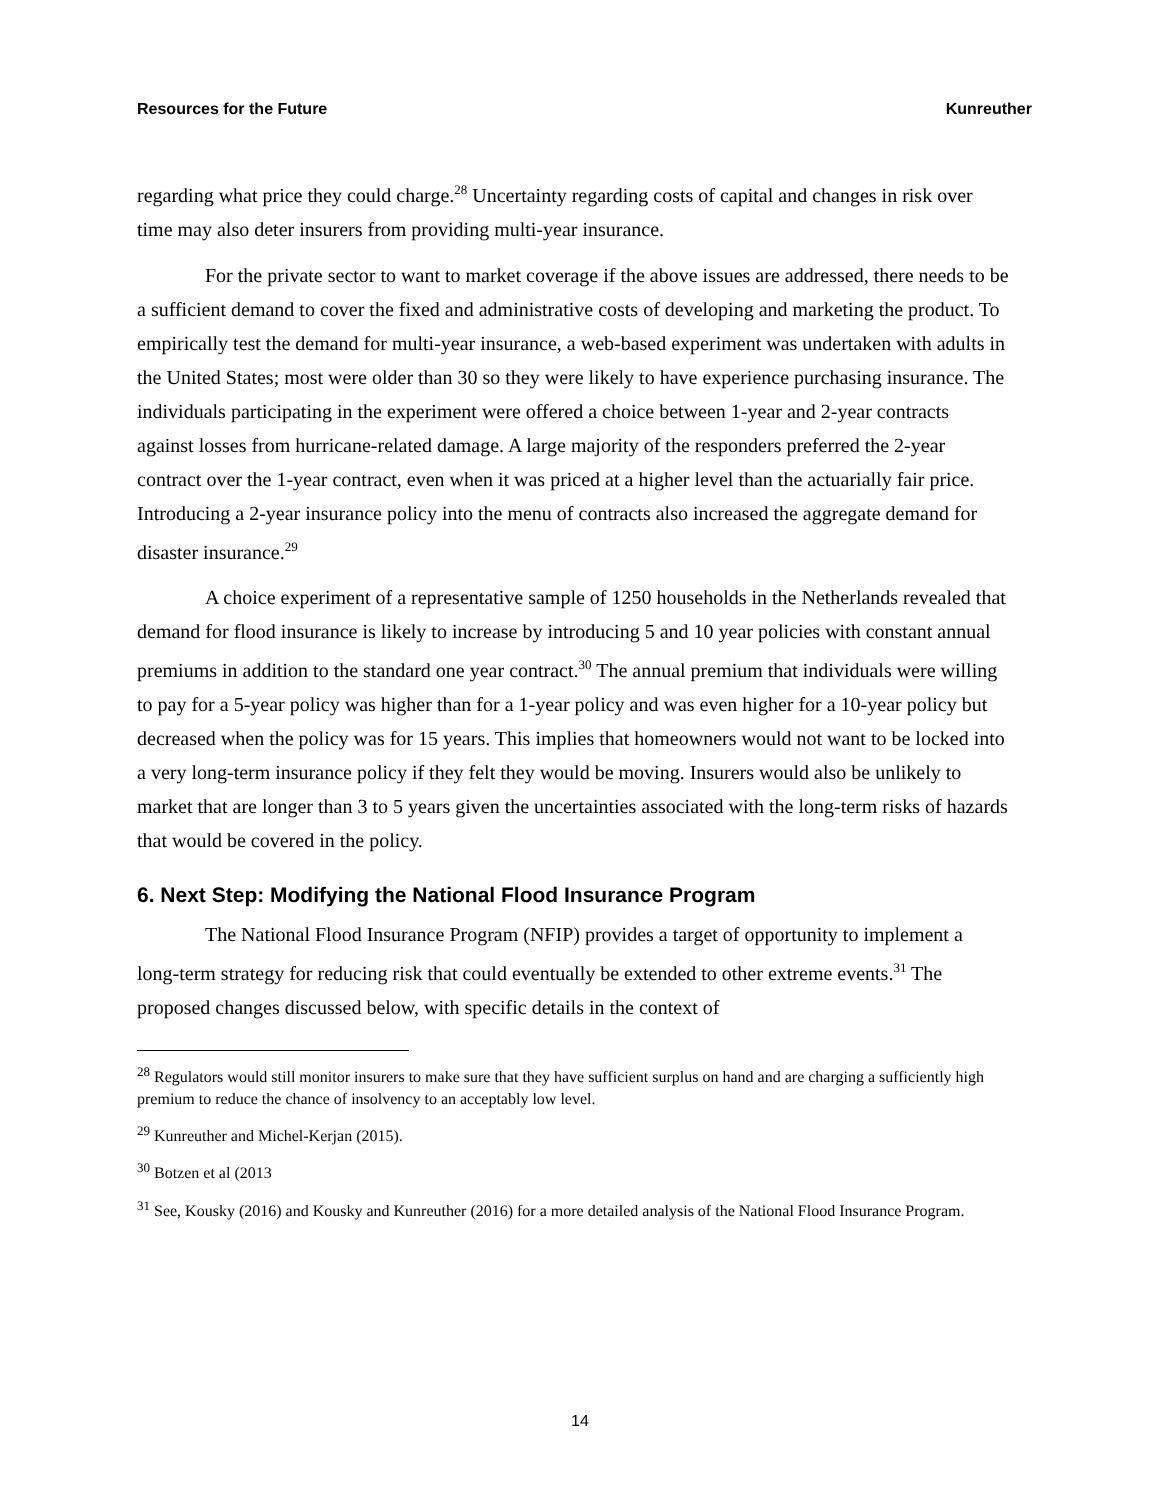Resources for the Future Kunreuther
regarding what price they could charge.<sup>28</sup> Uncertainty regarding costs of capital and changes in risk over time may also deter insurers from providing multi-year insurance.
For the private sector to want to market coverage if the above issues are addressed, there needs to be a sufficient demand to cover the fixed and administrative costs of developing and marketing the product. To empirically test the demand for multi-year insurance, a web-based experiment was undertaken with adults in the United States; most were older than 30 so they were likely to have experience purchasing insurance. The individuals participating in the experiment were offered a choice between 1-year and 2-year contracts against losses from hurricane-related damage. A large majority of the responders preferred the 2-year contract over the 1-year contract, even when it was priced at a higher level than the actuarially fair price. Introducing a 2-year insurance policy into the menu of contracts also increased the aggregate demand for disaster insurance.<sup>29</sup>
A choice experiment of a representative sample of 1250 households in the Netherlands revealed that demand for flood insurance is likely to increase by introducing 5 and 10 year policies with constant annual premiums in addition to the standard one year contract.<sup>30</sup> The annual premium that individuals were willing to pay for a 5-year policy was higher than for a 1-year policy and was even higher for a 10-year policy but decreased when the policy was for 15 years. This implies that homeowners would not want to be locked into a very long-term insurance policy if they felt they would be moving. Insurers would also be unlikely to market that are longer than 3 to 5 years given the uncertainties associated with the long-term risks of hazards that would be covered in the policy.
6. Next Step: Modifying the National Flood Insurance Program
The National Flood Insurance Program (NFIP) provides a target of opportunity to implement a long-term strategy for reducing risk that could eventually be extended to other extreme events.<sup>31</sup> The proposed changes discussed below, with specific details in the context of
<sup>28</sup> Regulators would still monitor insurers to make sure that they have sufficient surplus on hand and are charging a sufficiently high premium to reduce the chance of insolvency to an acceptably low level.
<sup>29</sup> Kunreuther and Michel-Kerjan (2015).
<sup>30</sup> Botzen et al (2013
<sup>31</sup> See, Kousky (2016) and Kousky and Kunreuther (2016) for a more detailed analysis of the National Flood Insurance Program.
14